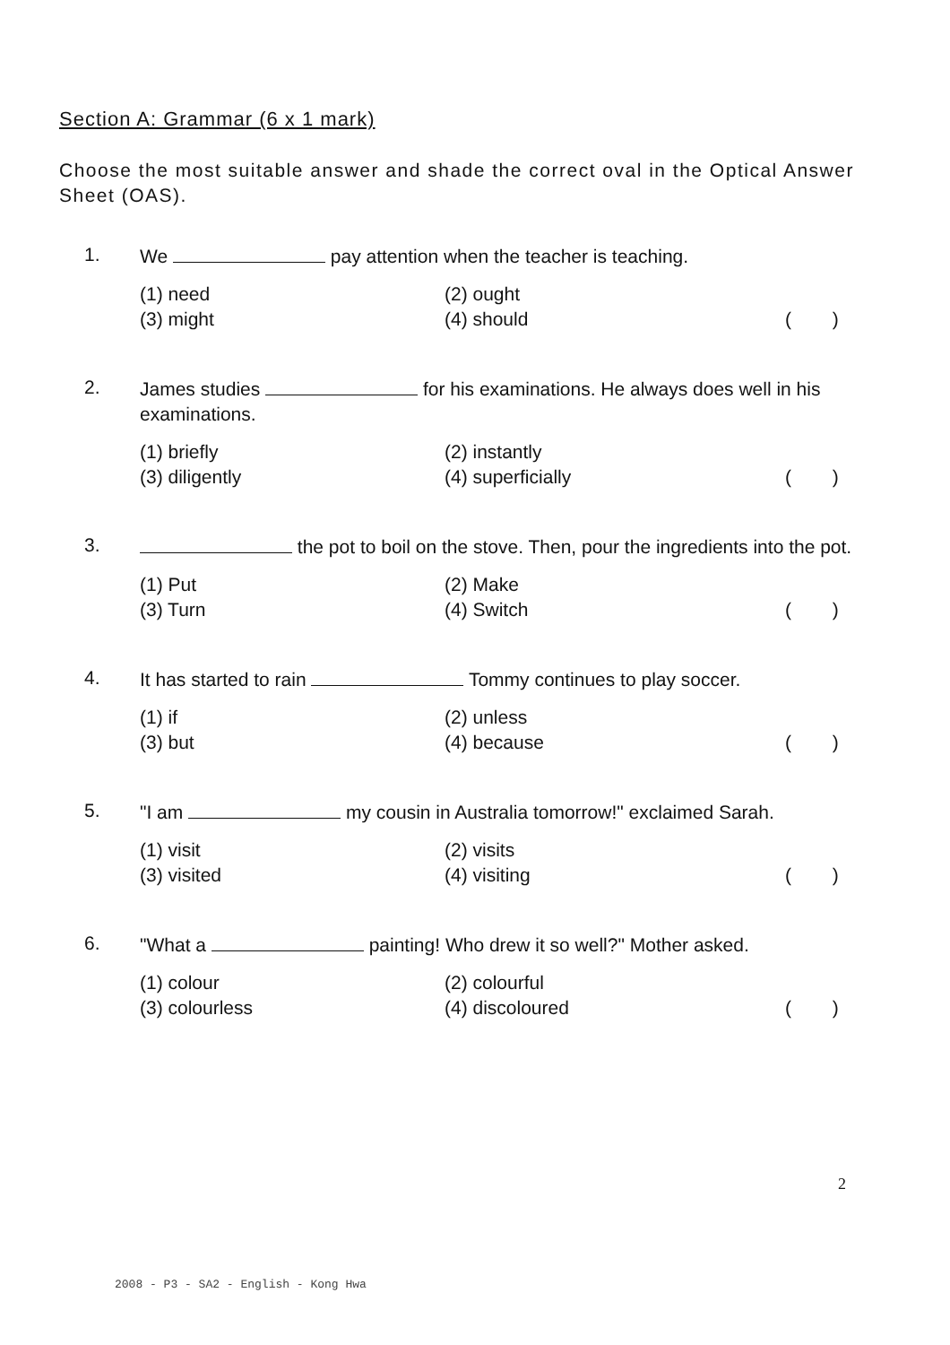Section A: Grammar (6 x 1 mark)
Choose the most suitable answer and shade the correct oval in the Optical Answer Sheet (OAS).
1.
We pay attention when the teacher is teaching.
(1) need
(3) might
(2) ought
(4) should
( )
2.
James studies for his examinations. He always does well in his examinations.
(1) briefly
(3) diligently
(2) instantly
(4) superficially
( )
3.
the pot to boil on the stove. Then, pour the ingredients into the pot.
(1) Put
(3) Turn
(2) Make
(4) Switch
( )
4.
It has started to rain Tommy continues to play soccer.
(1) if
(3) but
(2) unless
(4) because
( )
5.
"I am my cousin in Australia tomorrow!" exclaimed Sarah.
(1) visit
(3) visited
(2) visits
(4) visiting
( )
6.
"What a painting! Who drew it so well?" Mother asked.
(1) colour
(3) colourless
(2) colourful
(4) discoloured
( )
2
2008 - P3 - SA2 - English - Kong Hwa